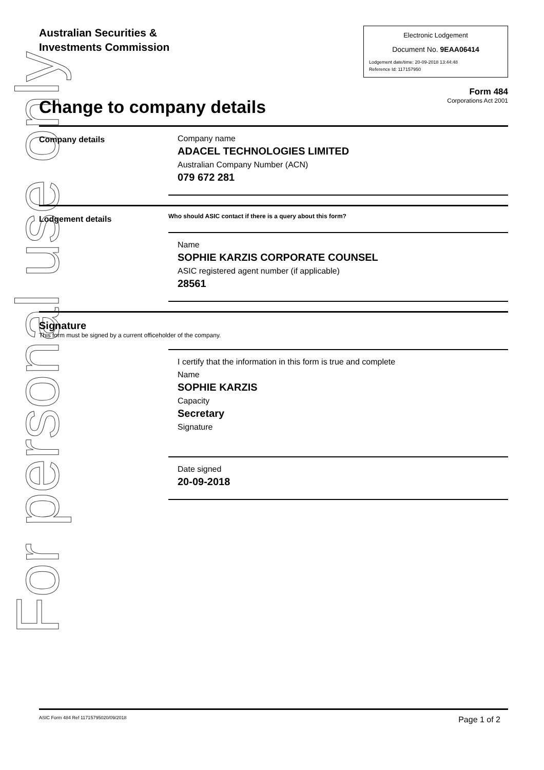For personal use only
Australian Securities &
Investments Commission
Electronic Lodgement
Document No. 9EAA06414
Lodgement date/time: 20-09-2018 13:44:48
Reference Id: 117157950
Form 484
Corporations Act 2001
Change to company details
Company details
Company name
ADACEL TECHNOLOGIES LIMITED
Australian Company Number (ACN)
079 672 281
Lodgement details
Who should ASIC contact if there is a query about this form?
Name
SOPHIE KARZIS CORPORATE COUNSEL
ASIC registered agent number (if applicable)
28561
Signature
This form must be signed by a current officeholder of the company.
I certify that the information in this form is true and complete
Name
SOPHIE KARZIS
Capacity
Secretary
Signature
Date signed
20-09-2018
ASIC Form 484 Ref 11715795020/09/2018 Page 1 of 2